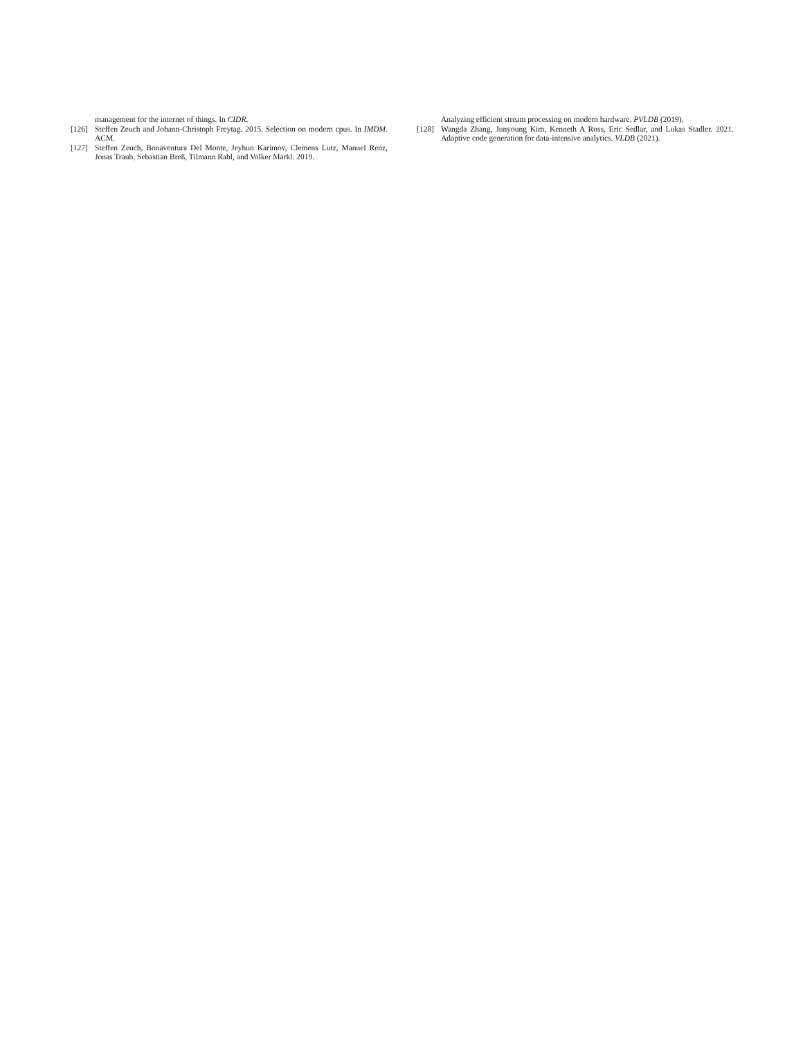management for the internet of things. In CIDR.
[126] Steffen Zeuch and Johann-Christoph Freytag. 2015. Selection on modern cpus. In IMDM. ACM.
[127] Steffen Zeuch, Bonaventura Del Monte, Jeyhun Karimov, Clemens Lutz, Manuel Renz, Jonas Traub, Sebastian Breß, Tilmann Rabl, and Volker Markl. 2019.
Analyzing efficient stream processing on modern hardware. PVLDB (2019).
[128] Wangda Zhang, Junyoung Kim, Kenneth A Ross, Eric Sedlar, and Lukas Stadler. 2021. Adaptive code generation for data-intensive analytics. VLDB (2021).